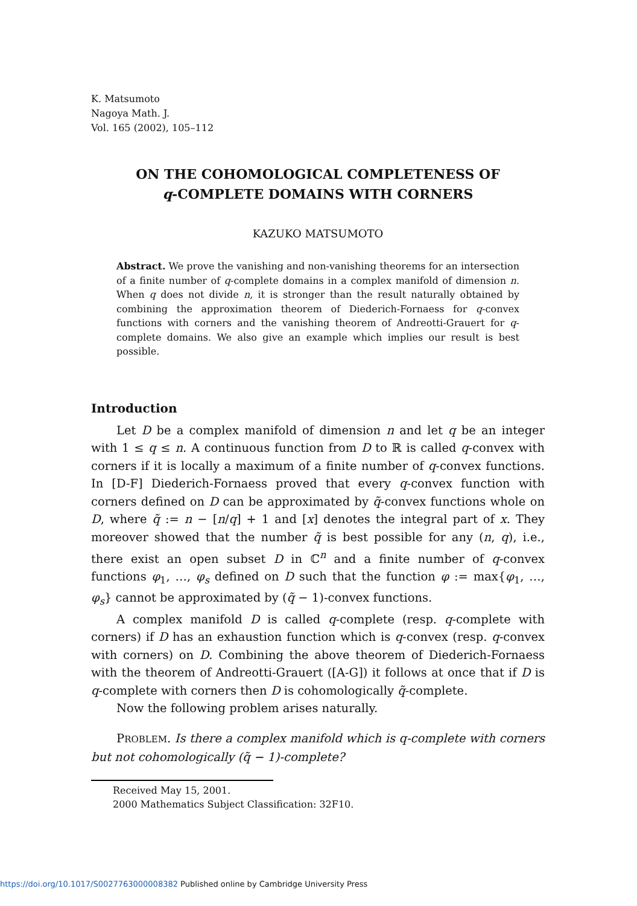K. Matsumoto
Nagoya Math. J.
Vol. 165 (2002), 105–112
ON THE COHOMOLOGICAL COMPLETENESS OF
q-COMPLETE DOMAINS WITH CORNERS
KAZUKO MATSUMOTO
Abstract. We prove the vanishing and non-vanishing theorems for an intersection of a finite number of q-complete domains in a complex manifold of dimension n. When q does not divide n, it is stronger than the result naturally obtained by combining the approximation theorem of Diederich-Fornaess for q-convex functions with corners and the vanishing theorem of Andreotti-Grauert for q-complete domains. We also give an example which implies our result is best possible.
Introduction
Let D be a complex manifold of dimension n and let q be an integer with 1 ≤ q ≤ n. A continuous function from D to ℝ is called q-convex with corners if it is locally a maximum of a finite number of q-convex functions. In [D-F] Diederich-Fornaess proved that every q-convex function with corners defined on D can be approximated by q̃-convex functions whole on D, where q̃ := n − [n/q] + 1 and [x] denotes the integral part of x. They moreover showed that the number q̃ is best possible for any (n, q), i.e., there exist an open subset D in ℂ<sup>n</sup> and a finite number of q-convex functions φ<sub>1</sub>, …, φ<sub>s</sub> defined on D such that the function φ := max{φ<sub>1</sub>, …, φ<sub>s</sub>} cannot be approximated by (q̃ − 1)-convex functions.
A complex manifold D is called q-complete (resp. q-complete with corners) if D has an exhaustion function which is q-convex (resp. q-convex with corners) on D. Combining the above theorem of Diederich-Fornaess with the theorem of Andreotti-Grauert ([A-G]) it follows at once that if D is q-complete with corners then D is cohomologically q̃-complete.
Now the following problem arises naturally.
PROBLEM. Is there a complex manifold which is q-complete with corners but not cohomologically (q̃ − 1)-complete?
Received May 15, 2001.
2000 Mathematics Subject Classification: 32F10.
https://doi.org/10.1017/S0027763000008382 Published online by Cambridge University Press